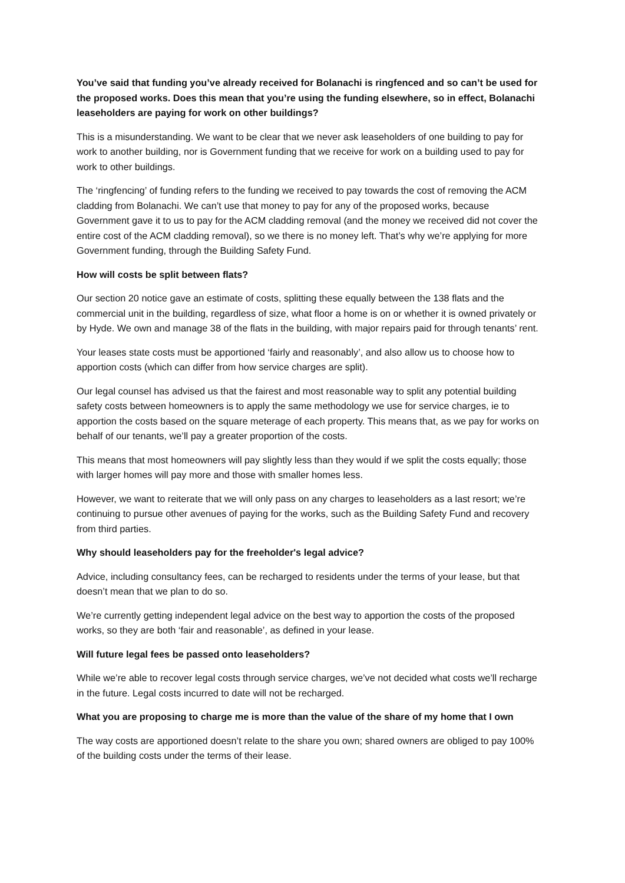You’ve said that funding you’ve already received for Bolanachi is ringfenced and so can’t be used for the proposed works. Does this mean that you’re using the funding elsewhere, so in effect, Bolanachi leaseholders are paying for work on other buildings?
This is a misunderstanding. We want to be clear that we never ask leaseholders of one building to pay for work to another building, nor is Government funding that we receive for work on a building used to pay for work to other buildings.
The ‘ringfencing’ of funding refers to the funding we received to pay towards the cost of removing the ACM cladding from Bolanachi. We can’t use that money to pay for any of the proposed works, because Government gave it to us to pay for the ACM cladding removal (and the money we received did not cover the entire cost of the ACM cladding removal), so we there is no money left. That’s why we’re applying for more Government funding, through the Building Safety Fund.
How will costs be split between flats?
Our section 20 notice gave an estimate of costs, splitting these equally between the 138 flats and the commercial unit in the building, regardless of size, what floor a home is on or whether it is owned privately or by Hyde. We own and manage 38 of the flats in the building, with major repairs paid for through tenants’ rent.
Your leases state costs must be apportioned ‘fairly and reasonably’, and also allow us to choose how to apportion costs (which can differ from how service charges are split).
Our legal counsel has advised us that the fairest and most reasonable way to split any potential building safety costs between homeowners is to apply the same methodology we use for service charges, ie to apportion the costs based on the square meterage of each property. This means that, as we pay for works on behalf of our tenants, we’ll pay a greater proportion of the costs.
This means that most homeowners will pay slightly less than they would if we split the costs equally; those with larger homes will pay more and those with smaller homes less.
However, we want to reiterate that we will only pass on any charges to leaseholders as a last resort; we’re continuing to pursue other avenues of paying for the works, such as the Building Safety Fund and recovery from third parties.
Why should leaseholders pay for the freeholder's legal advice?
Advice, including consultancy fees, can be recharged to residents under the terms of your lease, but that doesn’t mean that we plan to do so.
We’re currently getting independent legal advice on the best way to apportion the costs of the proposed works, so they are both ‘fair and reasonable’, as defined in your lease.
Will future legal fees be passed onto leaseholders?
While we’re able to recover legal costs through service charges, we’ve not decided what costs we’ll recharge in the future. Legal costs incurred to date will not be recharged.
What you are proposing to charge me is more than the value of the share of my home that I own
The way costs are apportioned doesn’t relate to the share you own; shared owners are obliged to pay 100% of the building costs under the terms of their lease.